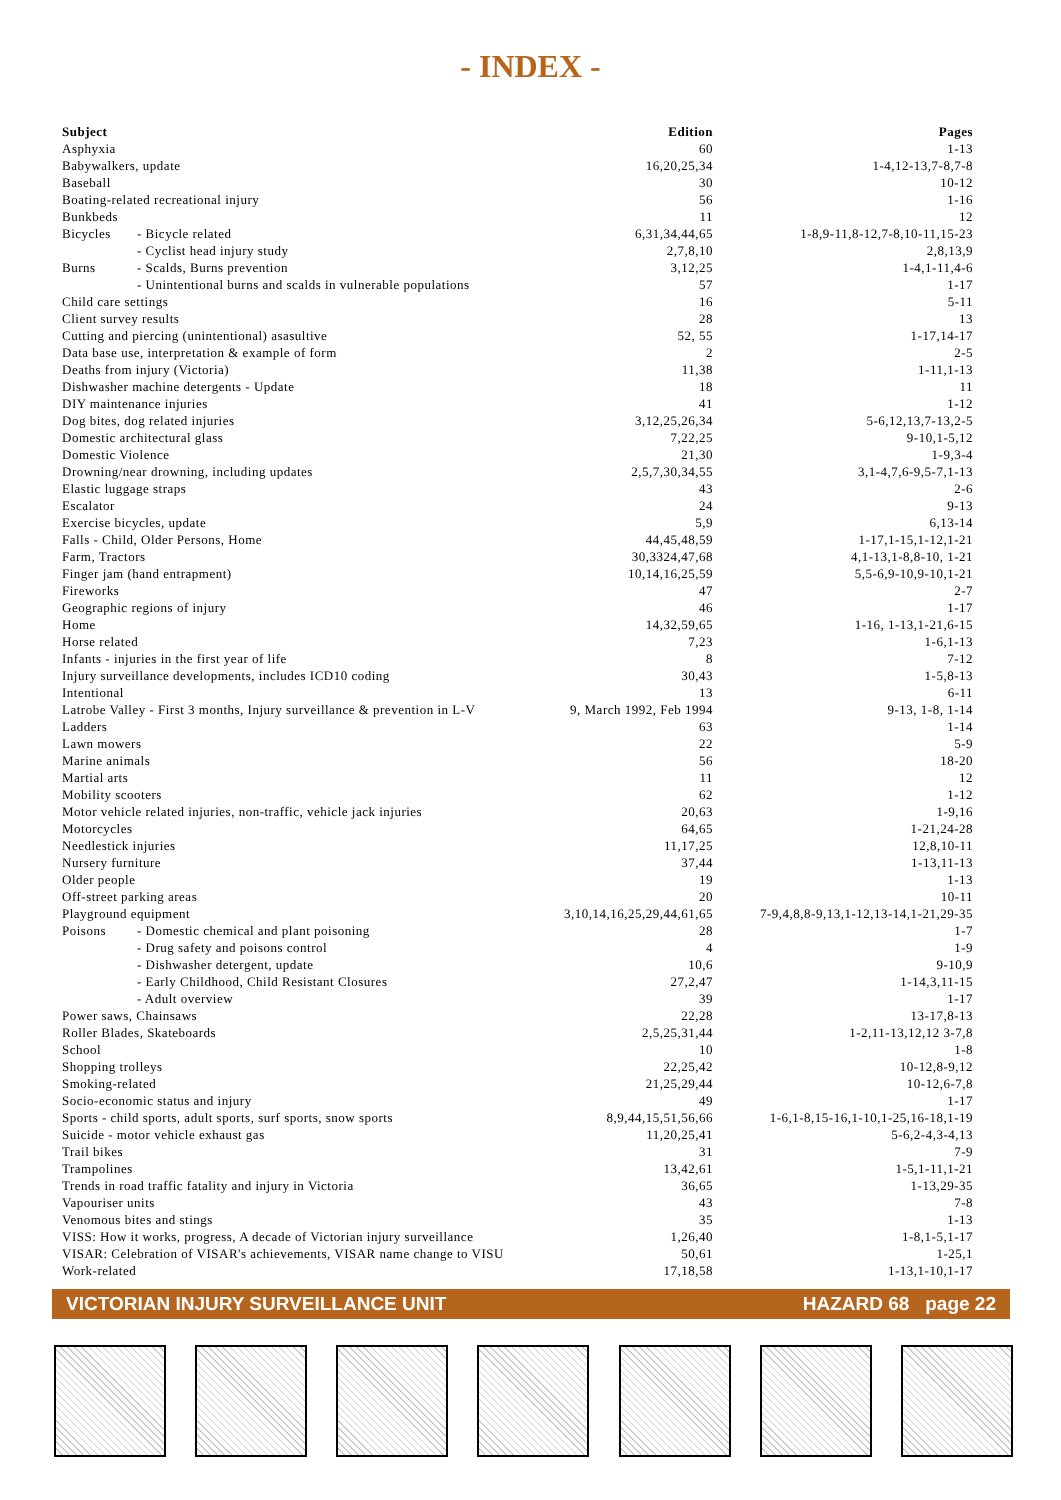- INDEX -
| Subject | | Edition | Pages |
| --- | --- | --- | --- |
| Asphyxia | | 60 | 1-13 |
| Babywalkers, update | | 16,20,25,34 | 1-4,12-13,7-8,7-8 |
| Baseball | | 30 | 10-12 |
| Boating-related recreational injury | | 56 | 1-16 |
| Bunkbeds | | 11 | 12 |
| Bicycles | - Bicycle related | 6,31,34,44,65 | 1-8,9-11,8-12,7-8,10-11,15-23 |
| | - Cyclist head injury study | 2,7,8,10 | 2,8,13,9 |
| Burns | - Scalds, Burns prevention | 3,12,25 | 1-4,1-11,4-6 |
| | - Unintentional burns and scalds in vulnerable populations | 57 | 1-17 |
| Child care settings | | 16 | 5-11 |
| Client survey results | | 28 | 13 |
| Cutting and piercing (unintentional) asasultive | | 52, 55 | 1-17,14-17 |
| Data base use, interpretation & example of form | | 2 | 2-5 |
| Deaths from injury (Victoria) | | 11,38 | 1-11,1-13 |
| Dishwasher machine detergents - Update | | 18 | 11 |
| DIY maintenance injuries | | 41 | 1-12 |
| Dog bites, dog related injuries | | 3,12,25,26,34 | 5-6,12,13,7-13,2-5 |
| Domestic architectural glass | | 7,22,25 | 9-10,1-5,12 |
| Domestic Violence | | 21,30 | 1-9,3-4 |
| Drowning/near drowning, including updates | | 2,5,7,30,34,55 | 3,1-4,7,6-9,5-7,1-13 |
| Elastic luggage straps | | 43 | 2-6 |
| Escalator | | 24 | 9-13 |
| Exercise bicycles, update | | 5,9 | 6,13-14 |
| Falls - Child, Older Persons, Home | | 44,45,48,59 | 1-17,1-15,1-12,1-21 |
| Farm, Tractors | | 30,3324,47,68 | 4,1-13,1-8,8-10, 1-21 |
| Finger jam (hand entrapment) | | 10,14,16,25,59 | 5,5-6,9-10,9-10,1-21 |
| Fireworks | | 47 | 2-7 |
| Geographic regions of injury | | 46 | 1-17 |
| Home | | 14,32,59,65 | 1-16, 1-13,1-21,6-15 |
| Horse related | | 7,23 | 1-6,1-13 |
| Infants - injuries in the first year of life | | 8 | 7-12 |
| Injury surveillance developments, includes ICD10 coding | | 30,43 | 1-5,8-13 |
| Intentional | | 13 | 6-11 |
| Latrobe Valley - First 3 months, Injury surveillance & prevention in L-V | | 9, March 1992, Feb 1994 | 9-13, 1-8, 1-14 |
| Ladders | | 63 | 1-14 |
| Lawn mowers | | 22 | 5-9 |
| Marine animals | | 56 | 18-20 |
| Martial arts | | 11 | 12 |
| Mobility scooters | | 62 | 1-12 |
| Motor vehicle related injuries, non-traffic, vehicle jack injuries | | 20,63 | 1-9,16 |
| Motorcycles | | 64,65 | 1-21,24-28 |
| Needlestick injuries | | 11,17,25 | 12,8,10-11 |
| Nursery furniture | | 37,44 | 1-13,11-13 |
| Older people | | 19 | 1-13 |
| Off-street parking areas | | 20 | 10-11 |
| Playground equipment | | 3,10,14,16,25,29,44,61,65 | 7-9,4,8,8-9,13,1-12,13-14,1-21,29-35 |
| Poisons | - Domestic chemical and plant poisoning | 28 | 1-7 |
| | - Drug safety and poisons control | 4 | 1-9 |
| | - Dishwasher detergent, update | 10,6 | 9-10,9 |
| | - Early Childhood, Child Resistant Closures | 27,2,47 | 1-14,3,11-15 |
| | - Adult overview | 39 | 1-17 |
| Power saws, Chainsaws | | 22,28 | 13-17,8-13 |
| Roller Blades, Skateboards | | 2,5,25,31,44 | 1-2,11-13,12,12 3-7,8 |
| School | | 10 | 1-8 |
| Shopping trolleys | | 22,25,42 | 10-12,8-9,12 |
| Smoking-related | | 21,25,29,44 | 10-12,6-7,8 |
| Socio-economic status and injury | | 49 | 1-17 |
| Sports - child sports, adult sports, surf sports, snow sports | | 8,9,44,15,51,56,66 | 1-6,1-8,15-16,1-10,1-25,16-18,1-19 |
| Suicide - motor vehicle exhaust gas | | 11,20,25,41 | 5-6,2-4,3-4,13 |
| Trail bikes | | 31 | 7-9 |
| Trampolines | | 13,42,61 | 1-5,1-11,1-21 |
| Trends in road traffic fatality and injury in Victoria | | 36,65 | 1-13,29-35 |
| Vapouriser units | | 43 | 7-8 |
| Venomous bites and stings | | 35 | 1-13 |
| VISS: How it works, progress, A decade of Victorian injury surveillance | | 1,26,40 | 1-8,1-5,1-17 |
| VISAR: Celebration of VISAR's achievements, VISAR name change to VISU | | 50,61 | 1-25,1 |
| Work-related | | 17,18,58 | 1-13,1-10,1-17 |
VICTORIAN INJURY SURVEILLANCE UNIT HAZARD 68 page 22